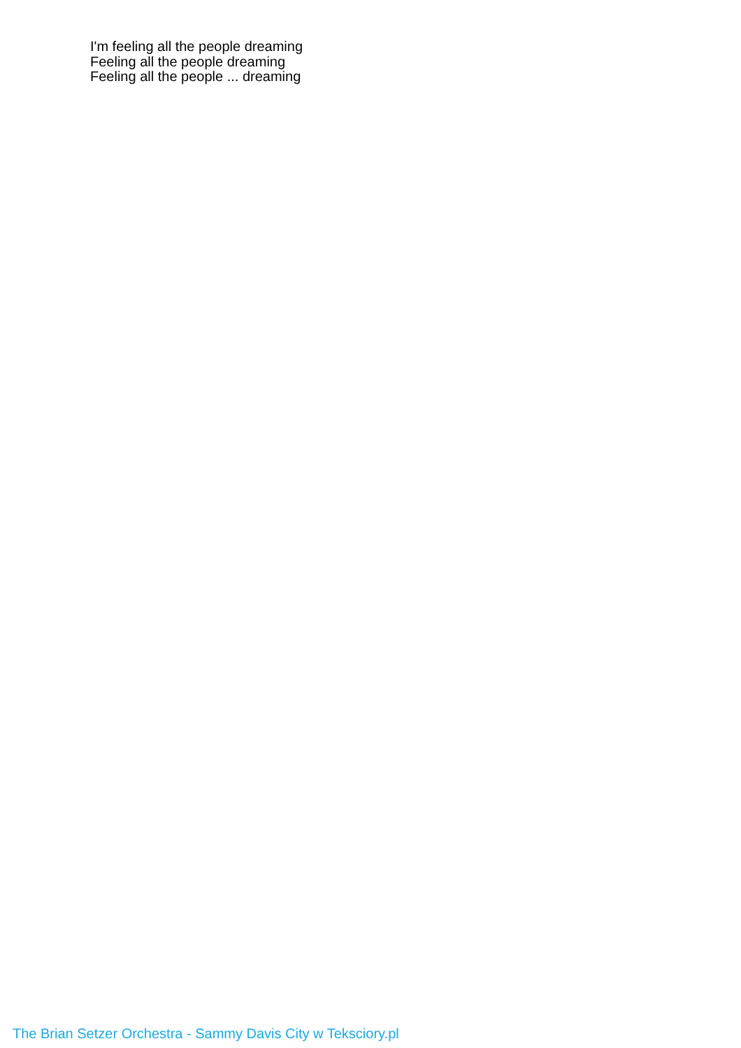I'm feeling all the people dreaming
Feeling all the people dreaming
Feeling all the people ... dreaming
The Brian Setzer Orchestra - Sammy Davis City w Teksciory.pl